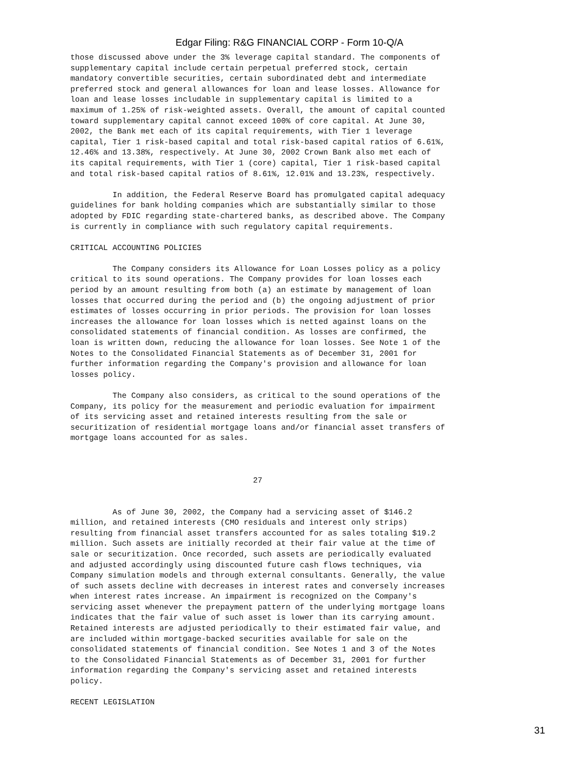Edgar Filing: R&G FINANCIAL CORP - Form 10-Q/A
those discussed above under the 3% leverage capital standard. The components of
supplementary capital include certain perpetual preferred stock, certain
mandatory convertible securities, certain subordinated debt and intermediate
preferred stock and general allowances for loan and lease losses. Allowance for
loan and lease losses includable in supplementary capital is limited to a
maximum of 1.25% of risk-weighted assets. Overall, the amount of capital counted
toward supplementary capital cannot exceed 100% of core capital. At June 30,
2002, the Bank met each of its capital requirements, with Tier 1 leverage
capital, Tier 1 risk-based capital and total risk-based capital ratios of 6.61%,
12.46% and 13.38%, respectively. At June 30, 2002 Crown Bank also met each of
its capital requirements, with Tier 1 (core) capital, Tier 1 risk-based capital
and total risk-based capital ratios of 8.61%, 12.01% and 13.23%, respectively.

         In addition, the Federal Reserve Board has promulgated capital adequacy
guidelines for bank holding companies which are substantially similar to those
adopted by FDIC regarding state-chartered banks, as described above. The Company
is currently in compliance with such regulatory capital requirements.

CRITICAL ACCOUNTING POLICIES

         The Company considers its Allowance for Loan Losses policy as a policy
critical to its sound operations. The Company provides for loan losses each
period by an amount resulting from both (a) an estimate by management of loan
losses that occurred during the period and (b) the ongoing adjustment of prior
estimates of losses occurring in prior periods. The provision for loan losses
increases the allowance for loan losses which is netted against loans on the
consolidated statements of financial condition. As losses are confirmed, the
loan is written down, reducing the allowance for loan losses. See Note 1 of the
Notes to the Consolidated Financial Statements as of December 31, 2001 for
further information regarding the Company's provision and allowance for loan
losses policy.

         The Company also considers, as critical to the sound operations of the
Company, its policy for the measurement and periodic evaluation for impairment
of its servicing asset and retained interests resulting from the sale or
securitization of residential mortgage loans and/or financial asset transfers of
mortgage loans accounted for as sales.



                                       27


         As of June 30, 2002, the Company had a servicing asset of $146.2
million, and retained interests (CMO residuals and interest only strips)
resulting from financial asset transfers accounted for as sales totaling $19.2
million. Such assets are initially recorded at their fair value at the time of
sale or securitization. Once recorded, such assets are periodically evaluated
and adjusted accordingly using discounted future cash flows techniques, via
Company simulation models and through external consultants. Generally, the value
of such assets decline with decreases in interest rates and conversely increases
when interest rates increase. An impairment is recognized on the Company's
servicing asset whenever the prepayment pattern of the underlying mortgage loans
indicates that the fair value of such asset is lower than its carrying amount.
Retained interests are adjusted periodically to their estimated fair value, and
are included within mortgage-backed securities available for sale on the
consolidated statements of financial condition. See Notes 1 and 3 of the Notes
to the Consolidated Financial Statements as of December 31, 2001 for further
information regarding the Company's servicing asset and retained interests
policy.

RECENT LEGISLATION
31